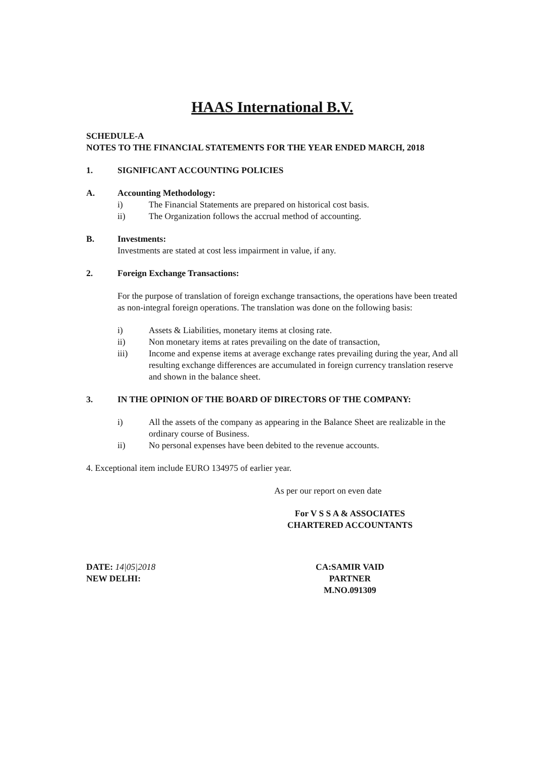HAAS International B.V.
SCHEDULE-A
NOTES TO THE FINANCIAL STATEMENTS FOR THE YEAR ENDED MARCH, 2018
1. SIGNIFICANT ACCOUNTING POLICIES
A. Accounting Methodology:
i) The Financial Statements are prepared on historical cost basis.
ii) The Organization follows the accrual method of accounting.
B. Investments:
Investments are stated at cost less impairment in value, if any.
2. Foreign Exchange Transactions:
For the purpose of translation of foreign exchange transactions, the operations have been treated as non-integral foreign operations. The translation was done on the following basis:
i) Assets & Liabilities, monetary items at closing rate.
ii) Non monetary items at rates prevailing on the date of transaction,
iii) Income and expense items at average exchange rates prevailing during the year, And all resulting exchange differences are accumulated in foreign currency translation reserve and shown in the balance sheet.
3. IN THE OPINION OF THE BOARD OF DIRECTORS OF THE COMPANY:
i) All the assets of the company as appearing in the Balance Sheet are realizable in the ordinary course of Business.
ii) No personal expenses have been debited to the revenue accounts.
4. Exceptional item include EURO 134975 of earlier year.
As per our report on even date
For V S S A & ASSOCIATES
CHARTERED ACCOUNTANTS
DATE: 14|05|2018
NEW DELHI:
CA:SAMIR VAID
PARTNER
M.NO.091309